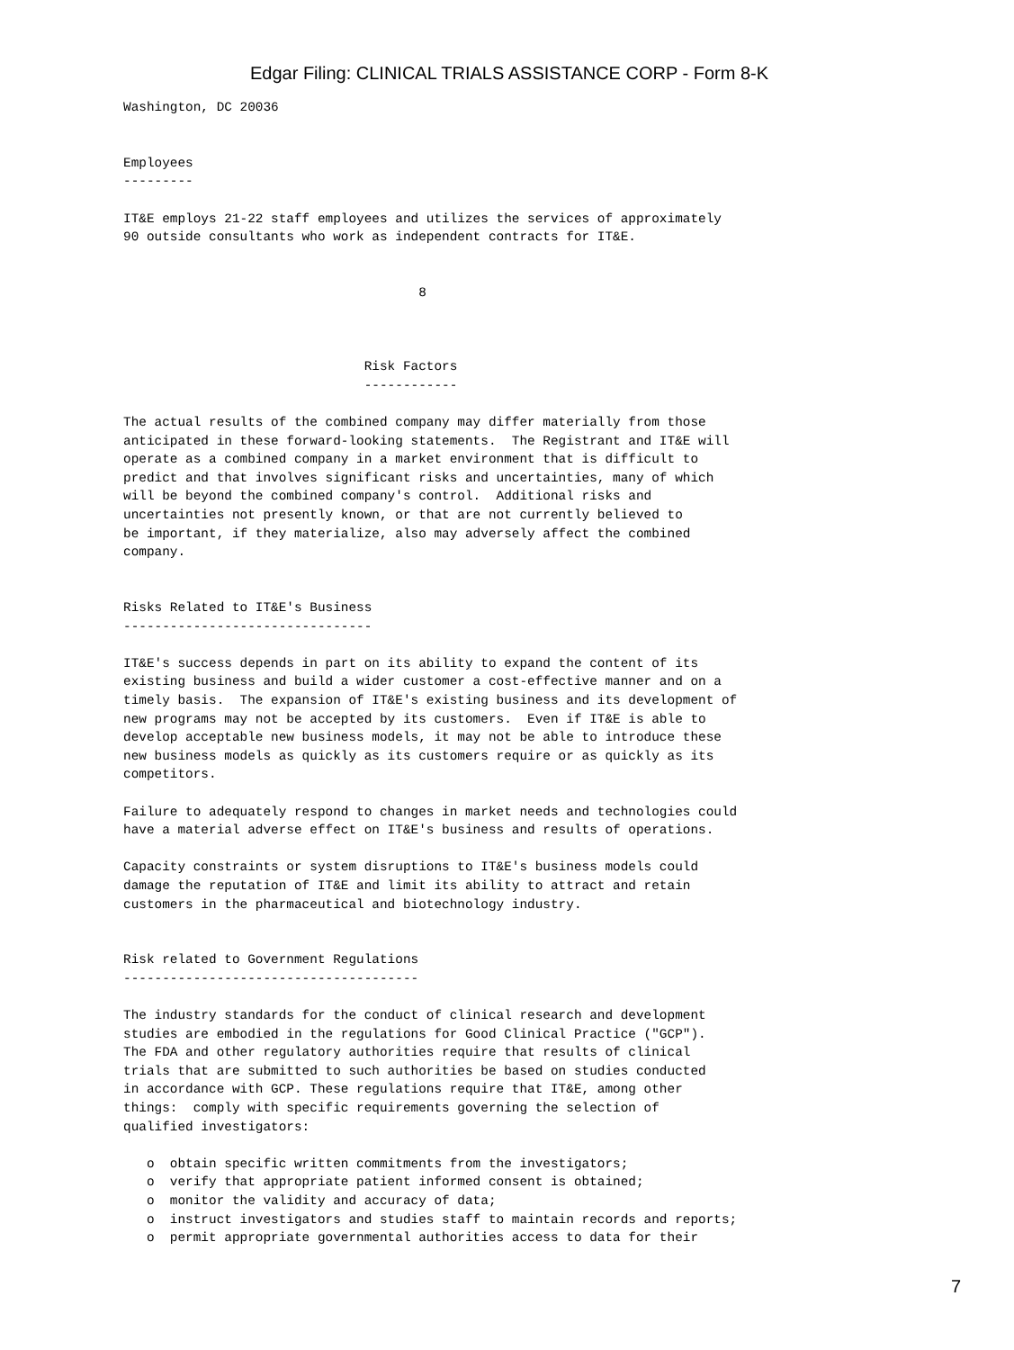Edgar Filing: CLINICAL TRIALS ASSISTANCE CORP - Form 8-K
Washington, DC 20036


Employees
---------

IT&E employs 21-22 staff employees and utilizes the services of approximately
90 outside consultants who work as independent contracts for IT&E.


                                      8



                               Risk Factors
                               ------------

The actual results of the combined company may differ materially from those
anticipated in these forward-looking statements.  The Registrant and IT&E will
operate as a combined company in a market environment that is difficult to
predict and that involves significant risks and uncertainties, many of which
will be beyond the combined company's control.  Additional risks and
uncertainties not presently known, or that are not currently believed to
be important, if they materialize, also may adversely affect the combined
company.


Risks Related to IT&E's Business
--------------------------------

IT&E's success depends in part on its ability to expand the content of its
existing business and build a wider customer a cost-effective manner and on a
timely basis.  The expansion of IT&E's existing business and its development of
new programs may not be accepted by its customers.  Even if IT&E is able to
develop acceptable new business models, it may not be able to introduce these
new business models as quickly as its customers require or as quickly as its
competitors.

Failure to adequately respond to changes in market needs and technologies could
have a material adverse effect on IT&E's business and results of operations.

Capacity constraints or system disruptions to IT&E's business models could
damage the reputation of IT&E and limit its ability to attract and retain
customers in the pharmaceutical and biotechnology industry.


Risk related to Government Regulations
--------------------------------------

The industry standards for the conduct of clinical research and development
studies are embodied in the regulations for Good Clinical Practice ("GCP").
The FDA and other regulatory authorities require that results of clinical
trials that are submitted to such authorities be based on studies conducted
in accordance with GCP. These regulations require that IT&E, among other
things:  comply with specific requirements governing the selection of
qualified investigators:

   o  obtain specific written commitments from the investigators;
   o  verify that appropriate patient informed consent is obtained;
   o  monitor the validity and accuracy of data;
   o  instruct investigators and studies staff to maintain records and reports;
   o  permit appropriate governmental authorities access to data for their
7